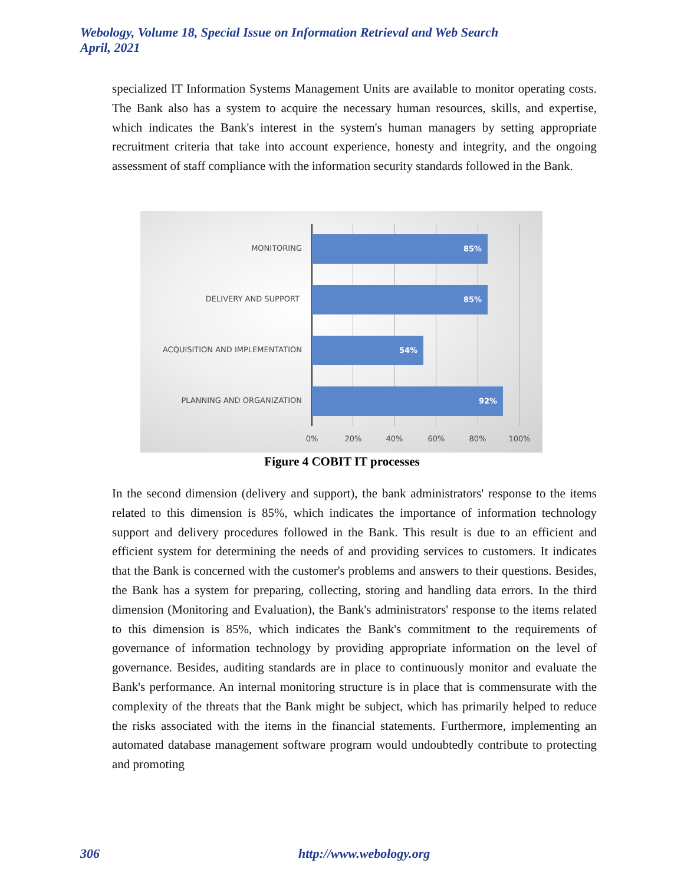Webology, Volume 18, Special Issue on Information Retrieval and Web Search
April, 2021
specialized IT Information Systems Management Units are available to monitor operating costs. The Bank also has a system to acquire the necessary human resources, skills, and expertise, which indicates the Bank's interest in the system's human managers by setting appropriate recruitment criteria that take into account experience, honesty and integrity, and the ongoing assessment of staff compliance with the information security standards followed in the Bank.
MONITORING
85%
DELIVERY AND SUPPORT
85%
ACQUISITION AND IMPLEMENTATION
54%
PLANNING AND ORGANIZATION
92%
0% 20% 40% 60% 80% 100%
Figure 4 COBIT IT processes
In the second dimension (delivery and support), the bank administrators' response to the items related to this dimension is 85%, which indicates the importance of information technology support and delivery procedures followed in the Bank. This result is due to an efficient and efficient system for determining the needs of and providing services to customers. It indicates that the Bank is concerned with the customer's problems and answers to their questions. Besides, the Bank has a system for preparing, collecting, storing and handling data errors. In the third dimension (Monitoring and Evaluation), the Bank's administrators' response to the items related to this dimension is 85%, which indicates the Bank's commitment to the requirements of governance of information technology by providing appropriate information on the level of governance. Besides, auditing standards are in place to continuously monitor and evaluate the Bank's performance. An internal monitoring structure is in place that is commensurate with the complexity of the threats that the Bank might be subject, which has primarily helped to reduce the risks associated with the items in the financial statements. Furthermore, implementing an automated database management software program would undoubtedly contribute to protecting and promoting
306 http://www.webology.org